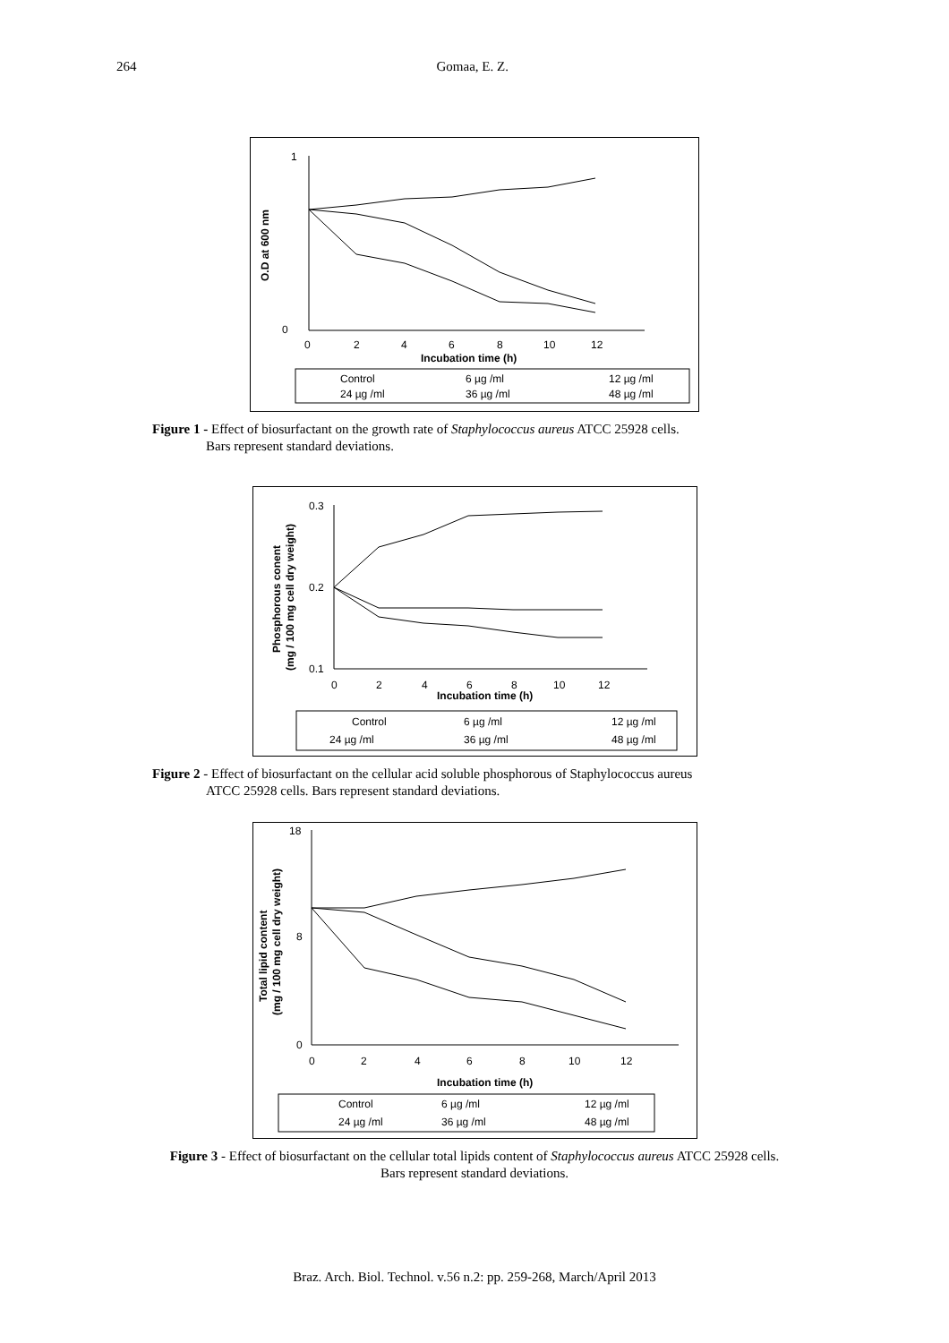264 Gomaa, E. Z.
1
0
O.D at 600 nm
0
2
4
6
8
10
12
Incubation time (h)
Control
6 µg /ml
12 µg /ml
24 µg /ml
36 µg /ml
48 µg /ml
Figure 1 - Effect of biosurfactant on the growth rate of Staphylococcus aureus ATCC 25928 cells.
Bars represent standard deviations.
0.3
0.1
0.2
Phosphorous conent
(mg / 100 mg cell dry weight)
0
2
4
6
8
10
12
Incubation time (h)
Control
6 µg /ml
12 µg /ml
24 µg /ml
36 µg /ml
48 µg /ml
Figure 2 - Effect of biosurfactant on the cellular acid soluble phosphorous of Staphylococcus aureus
ATCC 25928 cells. Bars represent standard deviations.
18
0
8
Total lipid content
(mg / 100 mg cell dry weight)
0
2
4
6
8
10
12
Incubation time (h)
Control
6 µg /ml
12 µg /ml
24 µg /ml
36 µg /ml
48 µg /ml
Figure 3 - Effect of biosurfactant on the cellular total lipids content of Staphylococcus aureus ATCC 25928 cells.
Bars represent standard deviations.
Braz. Arch. Biol. Technol. v.56 n.2: pp. 259-268, March/April 2013